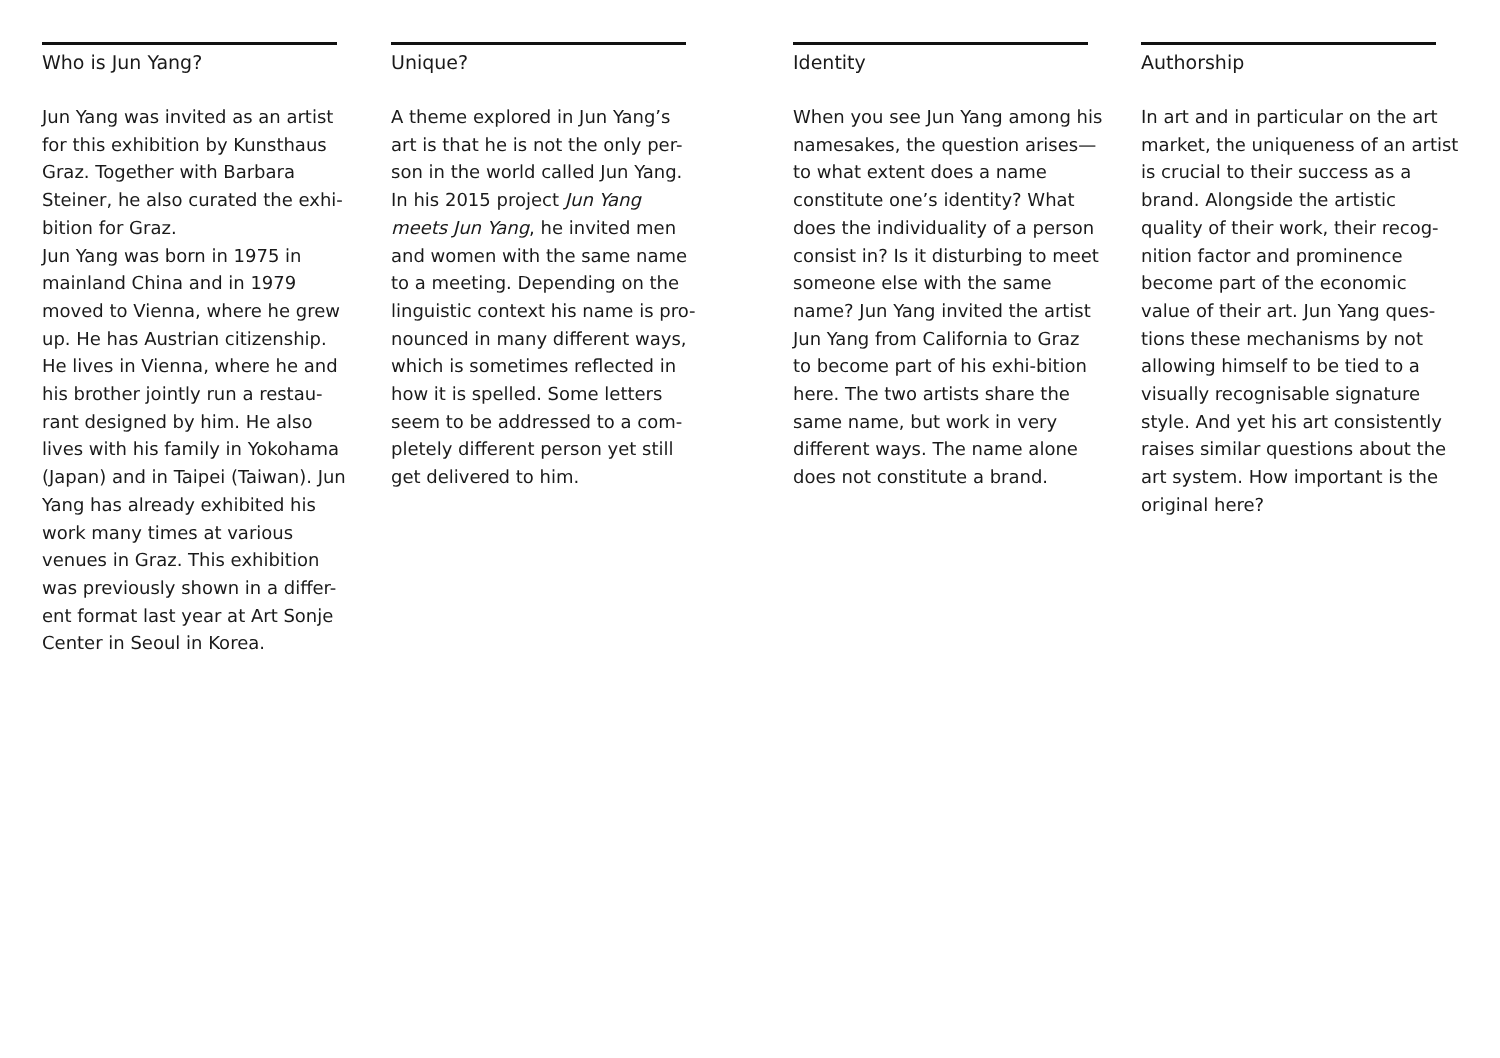Who is Jun Yang?
Jun Yang was invited as an artist for this exhibition by Kunsthaus Graz. Together with Barbara Steiner, he also curated the exhi-bition for Graz.
Jun Yang was born in 1975 in mainland China and in 1979 moved to Vienna, where he grew up. He has Austrian citizenship. He lives in Vienna, where he and his brother jointly run a restau-rant designed by him. He also lives with his family in Yokohama (Japan) and in Taipei (Taiwan). Jun Yang has already exhibited his work many times at various venues in Graz. This exhibition was previously shown in a differ-ent format last year at Art Sonje Center in Seoul in Korea.
Unique?
A theme explored in Jun Yang’s art is that he is not the only per-son in the world called Jun Yang. In his 2015 project Jun Yang meets Jun Yang, he invited men and women with the same name to a meeting. Depending on the linguistic context his name is pro-nounced in many different ways, which is sometimes reflected in how it is spelled. Some letters seem to be addressed to a com-pletely different person yet still get delivered to him.
Identity
When you see Jun Yang among his namesakes, the question arises—to what extent does a name constitute one’s identity? What does the individuality of a person consist in? Is it disturbing to meet someone else with the same name? Jun Yang invited the artist Jun Yang from California to Graz to become part of his exhi-bition here. The two artists share the same name, but work in very different ways. The name alone does not constitute a brand.
Authorship
In art and in particular on the art market, the uniqueness of an artist is crucial to their success as a brand. Alongside the artistic quality of their work, their recog-nition factor and prominence become part of the economic value of their art. Jun Yang ques-tions these mechanisms by not allowing himself to be tied to a visually recognisable signature style. And yet his art consistently raises similar questions about the art system. How important is the original here?